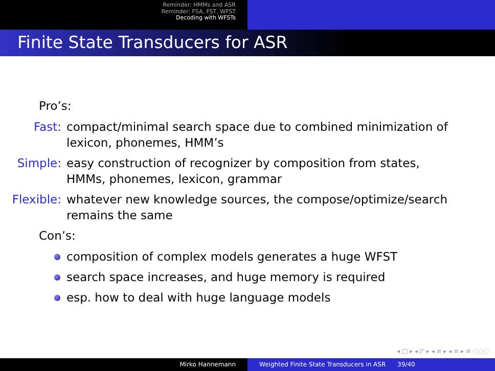Reminder: HMMs and ASR
Reminder: FSA, FST, WFST
Decoding with WFSTs
Finite State Transducers for ASR
Pro’s:
Fast: compact/minimal search space due to combined minimization of lexicon, phonemes, HMM’s
Simple: easy construction of recognizer by composition from states, HMMs, phonemes, lexicon, grammar
Flexible:
whatever new knowledge sources, the compose/optimize/search remains the same
Con’s:
composition of complex models generates a huge WFST
search space increases, and huge memory is required
esp. how to deal with huge language models
◂ □ ▸ ◂ ◸ ▸ ◂ ≡ ▸ ◂ ≡ ▸ ≡ ◌◌◌
Mirko Hannemann Weighted Finite State Transducers in ASR 39/40